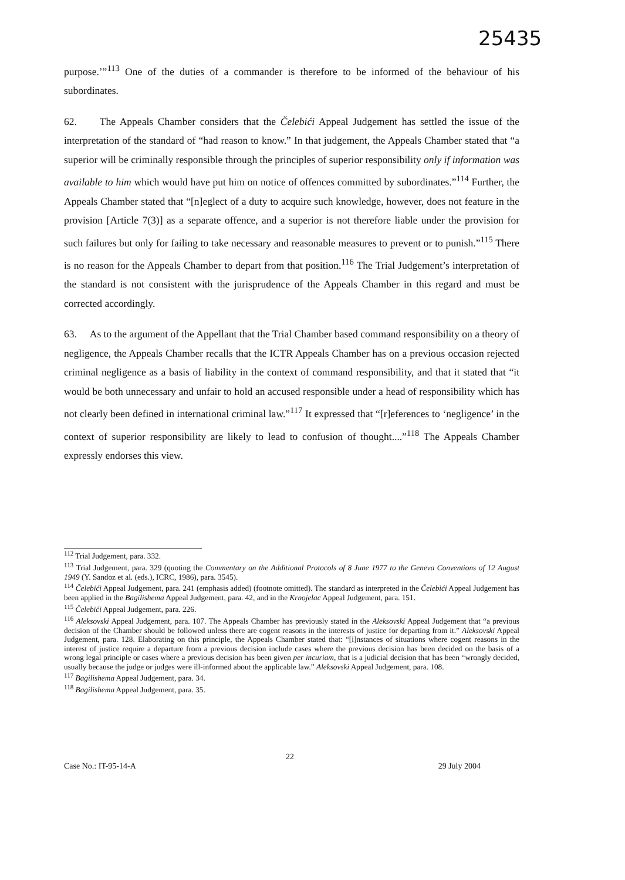25435
purpose.’”<sup>113</sup> One of the duties of a commander is therefore to be informed of the behaviour of his subordinates.
62. The Appeals Chamber considers that the Čelebići Appeal Judgement has settled the issue of the interpretation of the standard of “had reason to know.” In that judgement, the Appeals Chamber stated that “a superior will be criminally responsible through the principles of superior responsibility only if information was available to him which would have put him on notice of offences committed by subordinates.”<sup>114</sup> Further, the Appeals Chamber stated that “[n]eglect of a duty to acquire such knowledge, however, does not feature in the provision [Article 7(3)] as a separate offence, and a superior is not therefore liable under the provision for such failures but only for failing to take necessary and reasonable measures to prevent or to punish.”<sup>115</sup> There is no reason for the Appeals Chamber to depart from that position.<sup>116</sup> The Trial Judgement’s interpretation of the standard is not consistent with the jurisprudence of the Appeals Chamber in this regard and must be corrected accordingly.
63. As to the argument of the Appellant that the Trial Chamber based command responsibility on a theory of negligence, the Appeals Chamber recalls that the ICTR Appeals Chamber has on a previous occasion rejected criminal negligence as a basis of liability in the context of command responsibility, and that it stated that “it would be both unnecessary and unfair to hold an accused responsible under a head of responsibility which has not clearly been defined in international criminal law.”<sup>117</sup> It expressed that “[r]eferences to ‘negligence’ in the context of superior responsibility are likely to lead to confusion of thought....”<sup>118</sup> The Appeals Chamber expressly endorses this view.
<sup>112</sup> Trial Judgement, para. 332.
<sup>113</sup> Trial Judgement, para. 329 (quoting the Commentary on the Additional Protocols of 8 June 1977 to the Geneva Conventions of 12 August 1949 (Y. Sandoz et al. (eds.), ICRC, 1986), para. 3545).
<sup>114</sup> Čelebići Appeal Judgement, para. 241 (emphasis added) (footnote omitted). The standard as interpreted in the Čelebići Appeal Judgement has been applied in the Bagilishema Appeal Judgement, para. 42, and in the Krnojelac Appeal Judgement, para. 151.
<sup>115</sup> Čelebići Appeal Judgement, para. 226.
<sup>116</sup> Aleksovski Appeal Judgement, para. 107. The Appeals Chamber has previously stated in the Aleksovski Appeal Judgement that “a previous decision of the Chamber should be followed unless there are cogent reasons in the interests of justice for departing from it.” Aleksovski Appeal Judgement, para. 128. Elaborating on this principle, the Appeals Chamber stated that: “[i]nstances of situations where cogent reasons in the interest of justice require a departure from a previous decision include cases where the previous decision has been decided on the basis of a wrong legal principle or cases where a previous decision has been given per incuriam, that is a judicial decision that has been “wrongly decided, usually because the judge or judges were ill-informed about the applicable law.” Aleksovski Appeal Judgement, para. 108.
<sup>117</sup> Bagilishema Appeal Judgement, para. 34.
<sup>118</sup> Bagilishema Appeal Judgement, para. 35.
22
Case No.: IT-95-14-A 29 July 2004